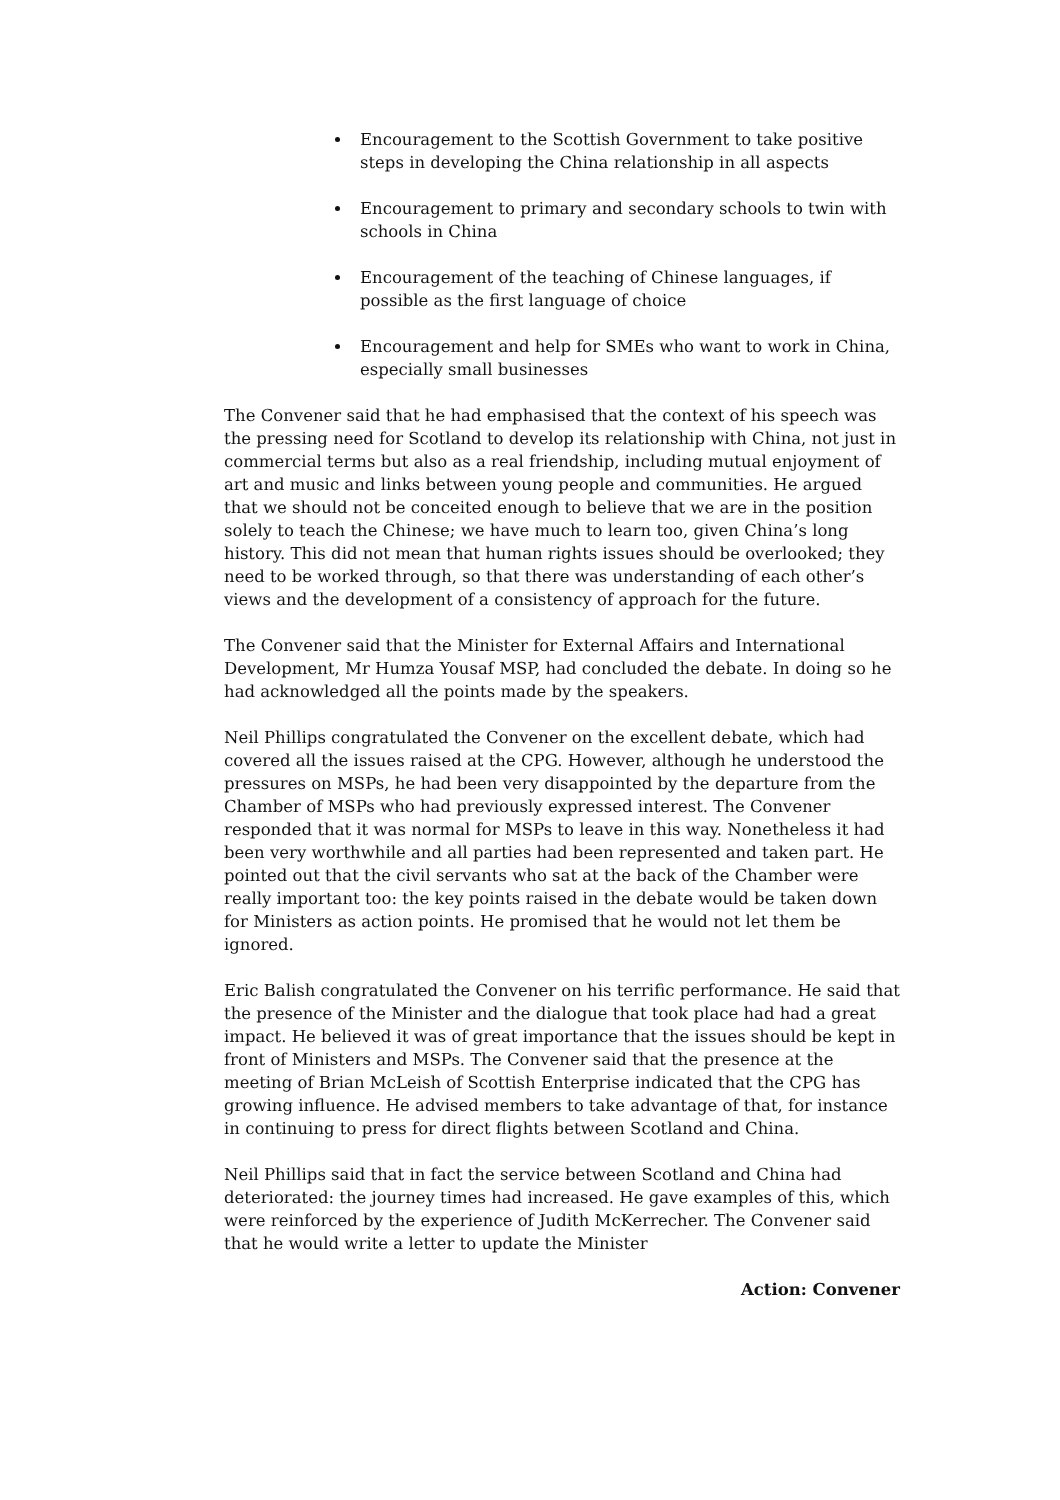Encouragement to the Scottish Government to take positive steps in developing the China relationship in all aspects
Encouragement to primary and secondary schools to twin with schools in China
Encouragement of the teaching of Chinese languages, if possible as the first language of choice
Encouragement and help for SMEs who want to work in China, especially small businesses
The Convener said that he had emphasised that the context of his speech was the pressing need for Scotland to develop its relationship with China, not just in commercial terms but also as a real friendship, including mutual enjoyment of art and music and links between young people and communities. He argued that we should not be conceited enough to believe that we are in the position solely to teach the Chinese; we have much to learn too, given China’s long history. This did not mean that human rights issues should be overlooked; they need to be worked through, so that there was understanding of each other’s views and the development of a consistency of approach for the future.
The Convener said that the Minister for External Affairs and International Development, Mr Humza Yousaf MSP, had concluded the debate. In doing so he had acknowledged all the points made by the speakers.
Neil Phillips congratulated the Convener on the excellent debate, which had covered all the issues raised at the CPG. However, although he understood the pressures on MSPs, he had been very disappointed by the departure from the Chamber of MSPs who had previously expressed interest. The Convener responded that it was normal for MSPs to leave in this way. Nonetheless it had been very worthwhile and all parties had been represented and taken part. He pointed out that the civil servants who sat at the back of the Chamber were really important too: the key points raised in the debate would be taken down for Ministers as action points. He promised that he would not let them be ignored.
Eric Balish congratulated the Convener on his terrific performance. He said that the presence of the Minister and the dialogue that took place had had a great impact. He believed it was of great importance that the issues should be kept in front of Ministers and MSPs. The Convener said that the presence at the meeting of Brian McLeish of Scottish Enterprise indicated that the CPG has growing influence. He advised members to take advantage of that, for instance in continuing to press for direct flights between Scotland and China.
Neil Phillips said that in fact the service between Scotland and China had deteriorated: the journey times had increased. He gave examples of this, which were reinforced by the experience of Judith McKerrecher. The Convener said that he would write a letter to update the Minister
Action: Convener